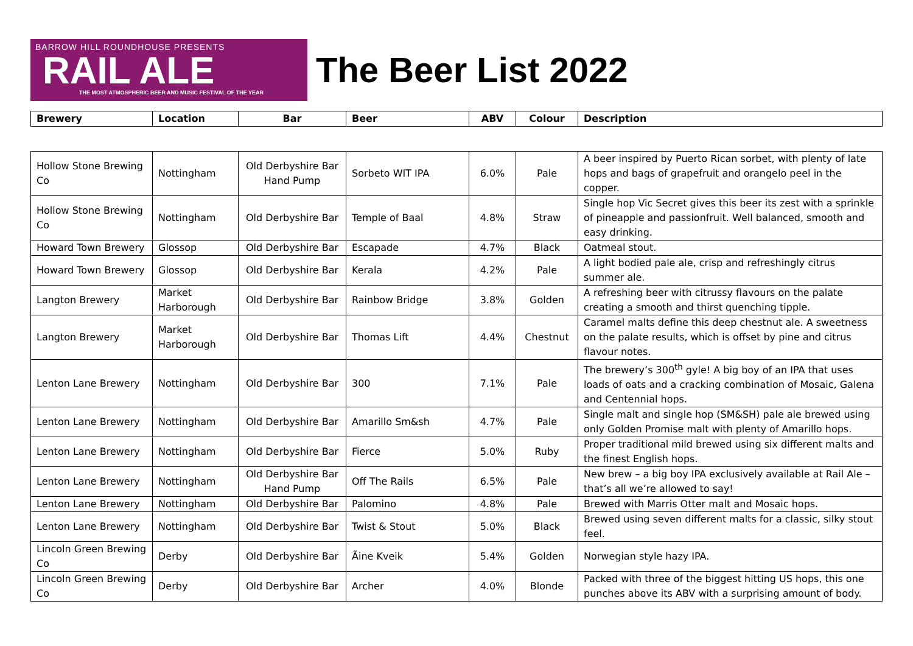BARROW HILL ROUNDHOUSE PRESENTS
RAIL ALE
THE MOST ATMOSPHERIC BEER AND MUSIC FESTIVAL OF THE YEAR
The Beer List 2022
| Brewery | Location | Bar | Beer | ABV | Colour | Description |
| --- | --- | --- | --- | --- | --- | --- |
| Hollow Stone Brewing Co | Nottingham | Old Derbyshire Bar Hand Pump | Sorbeto WIT IPA | 6.0% | Pale | A beer inspired by Puerto Rican sorbet, with plenty of late hops and bags of grapefruit and orangelo peel in the copper. |
| Hollow Stone Brewing Co | Nottingham | Old Derbyshire Bar | Temple of Baal | 4.8% | Straw | Single hop Vic Secret gives this beer its zest with a sprinkle of pineapple and passionfruit. Well balanced, smooth and easy drinking. |
| Howard Town Brewery | Glossop | Old Derbyshire Bar | Escapade | 4.7% | Black | Oatmeal stout. |
| Howard Town Brewery | Glossop | Old Derbyshire Bar | Kerala | 4.2% | Pale | A light bodied pale ale, crisp and refreshingly citrus summer ale. |
| Langton Brewery | Market Harborough | Old Derbyshire Bar | Rainbow Bridge | 3.8% | Golden | A refreshing beer with citrussy flavours on the palate creating a smooth and thirst quenching tipple. |
| Langton Brewery | Market Harborough | Old Derbyshire Bar | Thomas Lift | 4.4% | Chestnut | Caramel malts define this deep chestnut ale. A sweetness on the palate results, which is offset by pine and citrus flavour notes. |
| Lenton Lane Brewery | Nottingham | Old Derbyshire Bar | 300 | 7.1% | Pale | The brewery’s 300<sup>th</sup> gyle! A big boy of an IPA that uses loads of oats and a cracking combination of Mosaic, Galena and Centennial hops. |
| Lenton Lane Brewery | Nottingham | Old Derbyshire Bar | Amarillo Sm&sh | 4.7% | Pale | Single malt and single hop (SM&SH) pale ale brewed using only Golden Promise malt with plenty of Amarillo hops. |
| Lenton Lane Brewery | Nottingham | Old Derbyshire Bar | Fierce | 5.0% | Ruby | Proper traditional mild brewed using six different malts and the finest English hops. |
| Lenton Lane Brewery | Nottingham | Old Derbyshire Bar Hand Pump | Off The Rails | 6.5% | Pale | New brew – a big boy IPA exclusively available at Rail Ale – that’s all we’re allowed to say! |
| Lenton Lane Brewery | Nottingham | Old Derbyshire Bar | Palomino | 4.8% | Pale | Brewed with Marris Otter malt and Mosaic hops. |
| Lenton Lane Brewery | Nottingham | Old Derbyshire Bar | Twist & Stout | 5.0% | Black | Brewed using seven different malts for a classic, silky stout feel. |
| Lincoln Green Brewing Co | Derby | Old Derbyshire Bar | Ãine Kveik | 5.4% | Golden | Norwegian style hazy IPA. |
| Lincoln Green Brewing Co | Derby | Old Derbyshire Bar | Archer | 4.0% | Blonde | Packed with three of the biggest hitting US hops, this one punches above its ABV with a surprising amount of body. |